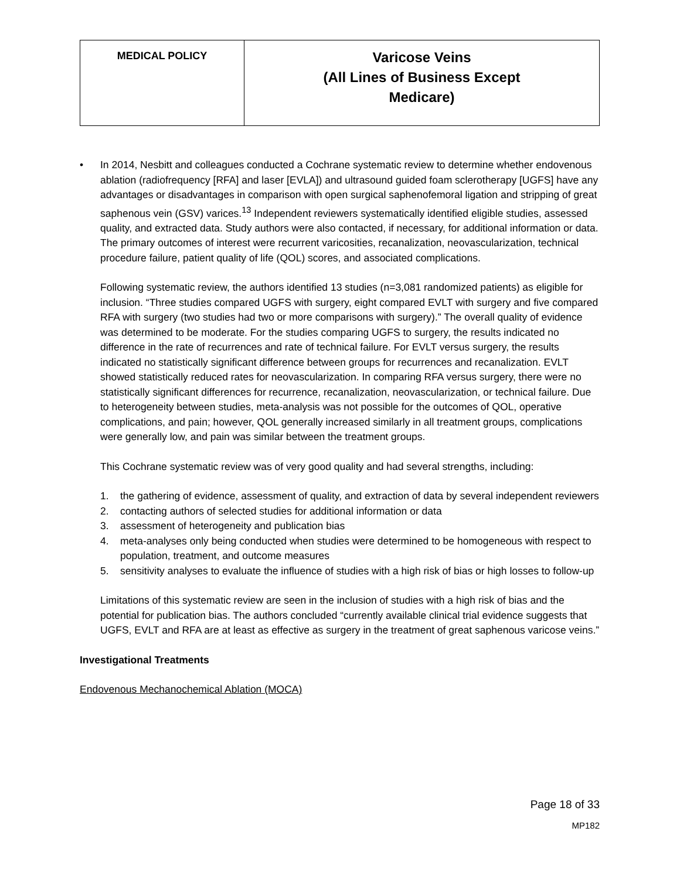| MEDICAL POLICY | Varicose Veins (All Lines of Business Except Medicare) |
• In 2014, Nesbitt and colleagues conducted a Cochrane systematic review to determine whether endovenous ablation (radiofrequency [RFA] and laser [EVLA]) and ultrasound guided foam sclerotherapy [UGFS] have any advantages or disadvantages in comparison with open surgical saphenofemoral ligation and stripping of great saphenous vein (GSV) varices.<sup>13</sup> Independent reviewers systematically identified eligible studies, assessed quality, and extracted data. Study authors were also contacted, if necessary, for additional information or data. The primary outcomes of interest were recurrent varicosities, recanalization, neovascularization, technical procedure failure, patient quality of life (QOL) scores, and associated complications.
Following systematic review, the authors identified 13 studies (n=3,081 randomized patients) as eligible for inclusion. “Three studies compared UGFS with surgery, eight compared EVLT with surgery and five compared RFA with surgery (two studies had two or more comparisons with surgery).” The overall quality of evidence was determined to be moderate. For the studies comparing UGFS to surgery, the results indicated no difference in the rate of recurrences and rate of technical failure. For EVLT versus surgery, the results indicated no statistically significant difference between groups for recurrences and recanalization. EVLT showed statistically reduced rates for neovascularization. In comparing RFA versus surgery, there were no statistically significant differences for recurrence, recanalization, neovascularization, or technical failure. Due to heterogeneity between studies, meta-analysis was not possible for the outcomes of QOL, operative complications, and pain; however, QOL generally increased similarly in all treatment groups, complications were generally low, and pain was similar between the treatment groups.
This Cochrane systematic review was of very good quality and had several strengths, including:
1. the gathering of evidence, assessment of quality, and extraction of data by several independent reviewers
2. contacting authors of selected studies for additional information or data
3. assessment of heterogeneity and publication bias
4. meta-analyses only being conducted when studies were determined to be homogeneous with respect to population, treatment, and outcome measures
5. sensitivity analyses to evaluate the influence of studies with a high risk of bias or high losses to follow-up
Limitations of this systematic review are seen in the inclusion of studies with a high risk of bias and the potential for publication bias. The authors concluded “currently available clinical trial evidence suggests that UGFS, EVLT and RFA are at least as effective as surgery in the treatment of great saphenous varicose veins.”
Investigational Treatments
Endovenous Mechanochemical Ablation (MOCA)
Page 18 of 33
MP182